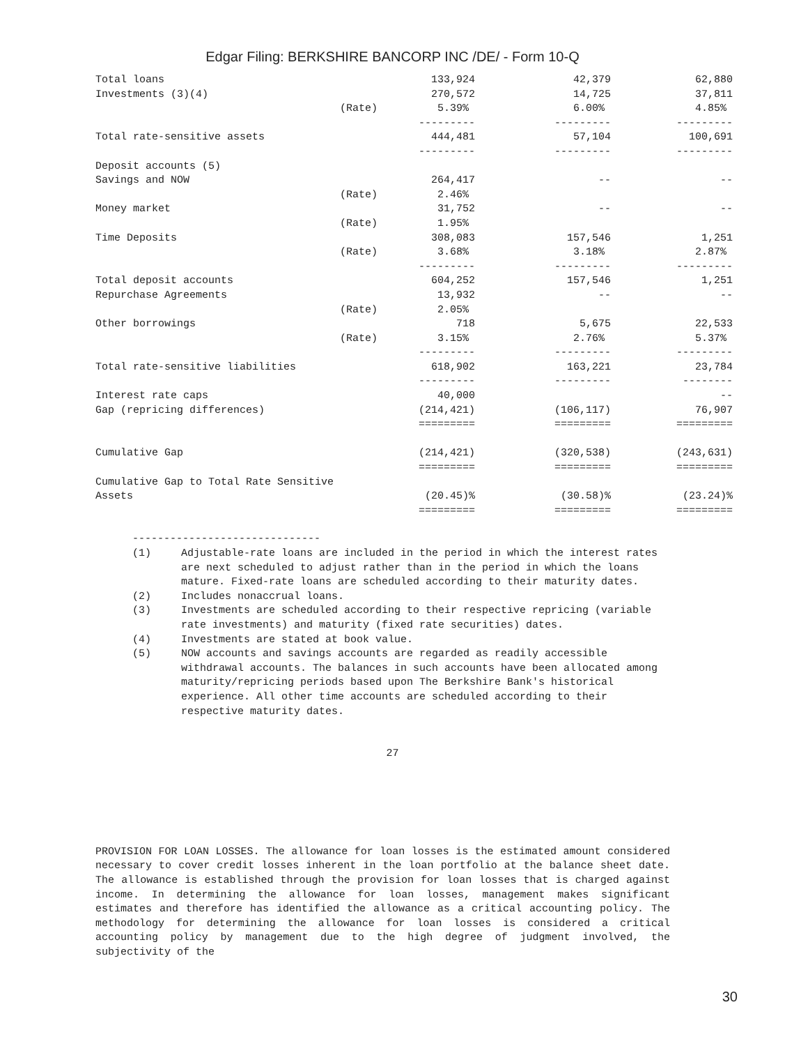Edgar Filing: BERKSHIRE BANCORP INC /DE/ - Form 10-Q
| Total loans | | 133,924 | 42,379 | 62,880 |
| Investments (3)(4) | | 270,572 | 14,725 | 37,811 |
| | (Rate) | 5.39% | 6.00% | 4.85% |
| | | --------- | --------- | --------- |
| Total rate-sensitive assets | | 444,481 | 57,104 | 100,691 |
| | | --------- | --------- | --------- |
| Deposit accounts (5) | | | | |
| Savings and NOW | | 264,417 | -- | -- |
| | (Rate) | 2.46% | | |
| Money market | | 31,752 | -- | -- |
| | (Rate) | 1.95% | | |
| Time Deposits | | 308,083 | 157,546 | 1,251 |
| | (Rate) | 3.68% | 3.18% | 2.87% |
| | | --------- | --------- | --------- |
| Total deposit accounts | | 604,252 | 157,546 | 1,251 |
| Repurchase Agreements | | 13,932 | -- | -- |
| | (Rate) | 2.05% | | |
| Other borrowings | | 718 | 5,675 | 22,533 |
| | (Rate) | 3.15% | 2.76% | 5.37% |
| | | --------- | --------- | --------- |
| Total rate-sensitive liabilities | | 618,902 | 163,221 | 23,784 |
| | | --------- | --------- | -------- |
| Interest rate caps | | 40,000 | | -- |
| Gap (repricing differences) | | (214,421) | (106,117) | 76,907 |
| | | ========= | ========= | ========= |
| Cumulative Gap | | (214,421) | (320,538) | (243,631) |
| | | ========= | ========= | ========= |
| Cumulative Gap to Total Rate Sensitive | | | | |
| Assets | | (20.45)% | (30.58)% | (23.24)% |
| | | ========= | ========= | ========= |
------------------------------
(1) Adjustable-rate loans are included in the period in which the interest rates are next scheduled to adjust rather than in the period in which the loans mature. Fixed-rate loans are scheduled according to their maturity dates.
(2) Includes nonaccrual loans.
(3) Investments are scheduled according to their respective repricing (variable rate investments) and maturity (fixed rate securities) dates.
(4) Investments are stated at book value.
(5) NOW accounts and savings accounts are regarded as readily accessible withdrawal accounts. The balances in such accounts have been allocated among maturity/repricing periods based upon The Berkshire Bank's historical experience. All other time accounts are scheduled according to their respective maturity dates.
27
PROVISION FOR LOAN LOSSES. The allowance for loan losses is the estimated amount considered necessary to cover credit losses inherent in the loan portfolio at the balance sheet date. The allowance is established through the provision for loan losses that is charged against income. In determining the allowance for loan losses, management makes significant estimates and therefore has identified the allowance as a critical accounting policy. The methodology for determining the allowance for loan losses is considered a critical accounting policy by management due to the high degree of judgment involved, the subjectivity of the
30